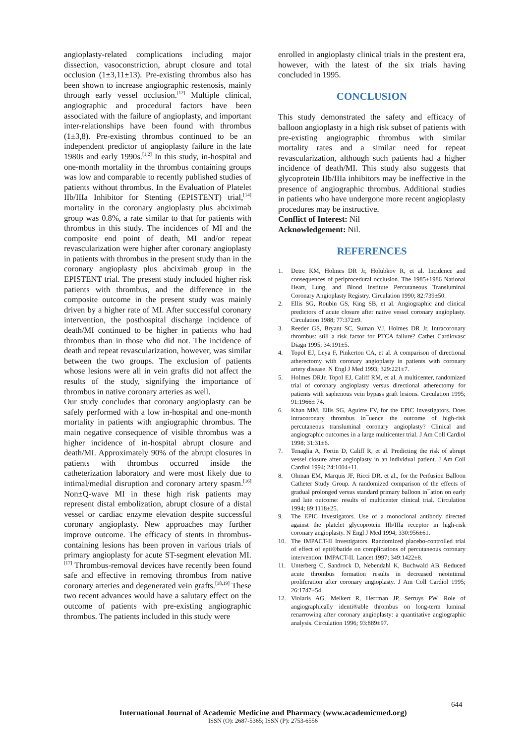angioplasty-related complications including major dissection, vasoconstriction, abrupt closure and total occlusion (1±3,11±13). Pre-existing thrombus also has been shown to increase angiographic restenosis, mainly through early vessel occlusion.<sup>[12]</sup> Multiple clinical, angiographic and procedural factors have been associated with the failure of angioplasty, and important inter-relationships have been found with thrombus (1±3,8). Pre-existing thrombus continued to be an independent predictor of angioplasty failure in the late 1980s and early 1990s.<sup>[1,2]</sup> In this study, in-hospital and one-month mortality in the thrombus containing groups was low and comparable to recently published studies of patients without thrombus. In the Evaluation of Platelet IIb/IIIa Inhibitor for Stenting (EPISTENT) trial,<sup>[14]</sup> mortality in the coronary angioplasty plus abciximab group was 0.8%, a rate similar to that for patients with thrombus in this study. The incidences of MI and the composite end point of death, MI and/or repeat revascularization were higher after coronary angioplasty in patients with thrombus in the present study than in the coronary angioplasty plus abciximab group in the EPISTENT trial. The present study included higher risk patients with thrombus, and the difference in the composite outcome in the present study was mainly driven by a higher rate of MI. After successful coronary intervention, the posthospital discharge incidence of death/MI continued to be higher in patients who had thrombus than in those who did not. The incidence of death and repeat revascularization, however, was similar between the two groups. The exclusion of patients whose lesions were all in vein grafts did not affect the results of the study, signifying the importance of thrombus in native coronary arteries as well.
Our study concludes that coronary angioplasty can be safely performed with a low in-hospital and one-month mortality in patients with angiographic thrombus. The main negative consequence of visible thrombus was a higher incidence of in-hospital abrupt closure and death/MI. Approximately 90% of the abrupt closures in patients with thrombus occurred inside the catheterization laboratory and were most likely due to intimal/medial disruption and coronary artery spasm.<sup>[16]</sup> Non±Q-wave MI in these high risk patients may represent distal embolization, abrupt closure of a distal vessel or cardiac enzyme elevation despite successful coronary angioplasty. New approaches may further improve outcome. The efficacy of stents in thrombus-containing lesions has been proven in various trials of primary angioplasty for acute ST-segment elevation MI.<sup>[17]</sup> Thrombus-removal devices have recently been found safe and effective in removing thrombus from native coronary arteries and degenerated vein grafts.<sup>[18,19]</sup> These two recent advances would have a salutary effect on the outcome of patients with pre-existing angiographic thrombus. The patients included in this study were
enrolled in angioplasty clinical trials in the prestent era, however, with the latest of the six trials having concluded in 1995.
CONCLUSION
This study demonstrated the safety and efficacy of balloon angioplasty in a high risk subset of patients with pre-existing angiographic thrombus with similar mortality rates and a similar need for repeat revascularization, although such patients had a higher incidence of death/MI. This study also suggests that glycoprotein IIb/IIIa inhibitors may be ineffective in the presence of angiographic thrombus. Additional studies in patients who have undergone more recent angioplasty procedures may be instructive.
Conflict of Interest: Nil
Acknowledgement: Nil.
REFERENCES
1. Detre KM, Holmes DR Jr, Holubkov R, et al. Incidence and consequences of periprocedural occlusion. The 1985±1986 National Heart, Lung, and Blood Institute Percutaneous Transluminal Coronary Angioplasty Registry. Circulation 1990; 82:739±50.
2. Ellis SG, Roubin GS, King SB, et al. Angiographic and clinical predictors of acute closure after native vessel coronary angioplasty. Circulation 1988; 77:372±9.
3. Reeder GS, Bryant SC, Suman VJ, Holmes DR Jr. Intracoronary thrombus: still a risk factor for PTCA failure? Cathet Cardiovasc Diagn 1995; 34:191±5.
4. Topol EJ, Leya F, Pinkerton CA, et al. A comparison of directional atherectomy with coronary angioplasty in patients with coronary artery disease. N Engl J Med 1993; 329:221±7.
5. Holmes DRJr, Topol EJ, Califf RM, et al. A multicenter, randomized trial of coronary angioplasty versus directional atherectomy for patients with saphenous vein bypass graft lesions. Circulation 1995; 91:1966± 74.
6. Khan MM, Ellis SG, Aguirre FV, for the EPIC Investigators. Does intracoronary thrombus in¯uence the outcome of high-risk percutaneous transluminal coronary angioplasty? Clinical and angiographic outcomes in a large multicenter trial. J Am Coll Cardiol 1998; 31:31±6.
7. Tenaglia A, Fortin D, Califf R, et al. Predicting the risk of abrupt vessel closure after angioplasty in an individual patient. J Am Coll Cardiol 1994; 24:1004±11.
8. Ohman EM, Marquis JF, Ricci DR, et al., for the Perfusion Balloon Catheter Study Group. A randomized comparison of the effects of gradual prolonged versus standard primary balloon in¯ation on early and late outcome: results of multicenter clinical trial. Circulation 1994; 89:1118±25.
9. The EPIC Investigators. Use of a monoclonal antibody directed against the platelet glycoprotein IIb/IIIa receptor in high-risk coronary angioplasty. N Engl J Med 1994; 330:956±61.
10. The IMPACT-II Investigators. Randomized placebo-controlled trial of effect of epti®batide on complications of percutaneous coronary intervention: IMPACT-II. Lancet 1997; 349:1422±8.
11. Unterberg C, Sandrock D, Nebendahl K, Buchwald AB. Reduced acute thrombus formation results in decreased neointimal proliferation after coronary angioplasty. J Am Coll Cardiol 1995; 26:1747±54.
12. Violaris AG, Melkert R, Herrman JP, Serruys PW. Role of angiographically identi®able thrombus on long-term luminal renarrowing after coronary angioplasty: a quantitative angiographic analysis. Circulation 1996; 93:889±97.
644
International Journal of Academic Medicine and Pharmacy (www.academicmed.org)
ISSN (O): 2687-5365; ISSN (P): 2753-6556